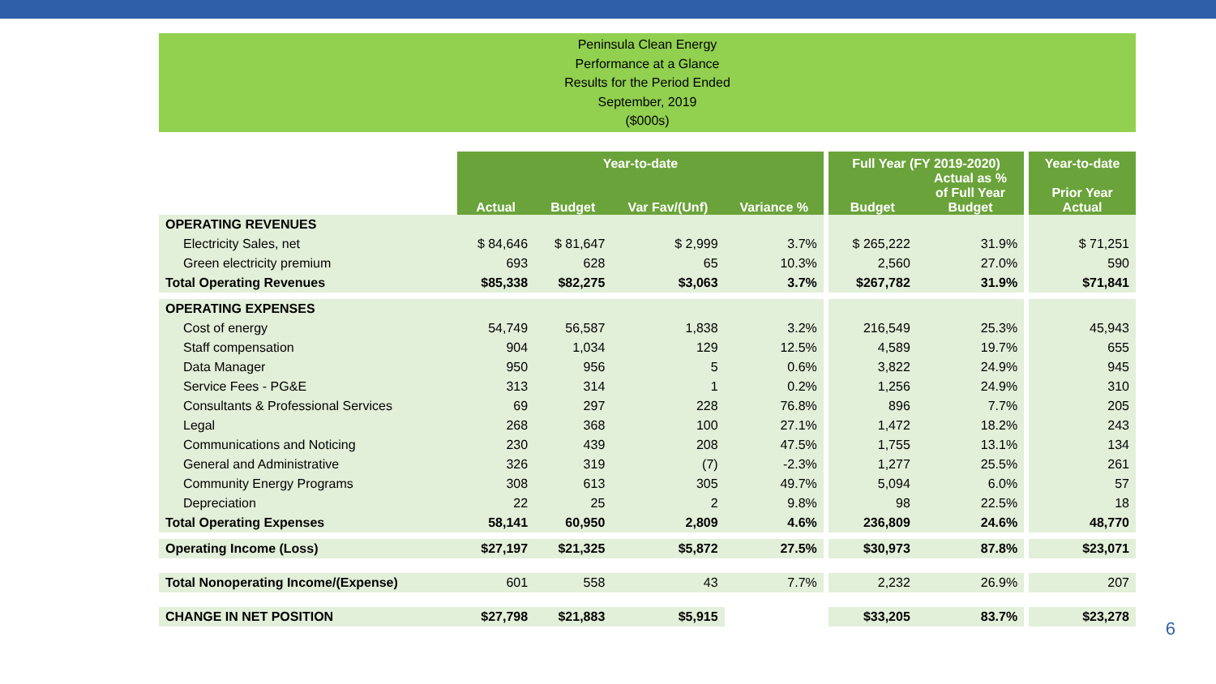Peninsula Clean Energy
Performance at a Glance
Results for the Period Ended
September, 2019
($000s)
| | Year-to-date | | | | | Full Year (FY 2019-2020) | | | Year-to-date |
| | Actual | Budget | Var Fav/(Unf) | Variance % | | Budget | Actual as % of Full Year Budget | | Prior Year Actual |
| OPERATING REVENUES | | | | | | | | | |
| Electricity Sales, net | $ 84,646 | $ 81,647 | $ 2,999 | 3.7% | | $ 265,222 | 31.9% | | $ 71,251 |
| Green electricity premium | 693 | 628 | 65 | 10.3% | | 2,560 | 27.0% | | 590 |
| Total Operating Revenues | $85,338 | $82,275 | $3,063 | 3.7% | | $267,782 | 31.9% | | $71,841 |
| OPERATING EXPENSES | | | | | | | | | |
| Cost of energy | 54,749 | 56,587 | 1,838 | 3.2% | | 216,549 | 25.3% | | 45,943 |
| Staff compensation | 904 | 1,034 | 129 | 12.5% | | 4,589 | 19.7% | | 655 |
| Data Manager | 950 | 956 | 5 | 0.6% | | 3,822 | 24.9% | | 945 |
| Service Fees - PG&E | 313 | 314 | 1 | 0.2% | | 1,256 | 24.9% | | 310 |
| Consultants & Professional Services | 69 | 297 | 228 | 76.8% | | 896 | 7.7% | | 205 |
| Legal | 268 | 368 | 100 | 27.1% | | 1,472 | 18.2% | | 243 |
| Communications and Noticing | 230 | 439 | 208 | 47.5% | | 1,755 | 13.1% | | 134 |
| General and Administrative | 326 | 319 | (7) | -2.3% | | 1,277 | 25.5% | | 261 |
| Community Energy Programs | 308 | 613 | 305 | 49.7% | | 5,094 | 6.0% | | 57 |
| Depreciation | 22 | 25 | 2 | 9.8% | | 98 | 22.5% | | 18 |
| Total Operating Expenses | 58,141 | 60,950 | 2,809 | 4.6% | | 236,809 | 24.6% | | 48,770 |
| Operating Income (Loss) | $27,197 | $21,325 | $5,872 | 27.5% | | $30,973 | 87.8% | | $23,071 |
| Total Nonoperating Income/(Expense) | 601 | 558 | 43 | 7.7% | | 2,232 | 26.9% | | 207 |
| CHANGE IN NET POSITION | $27,798 | $21,883 | $5,915 | | | $33,205 | 83.7% | | $23,278 |
6